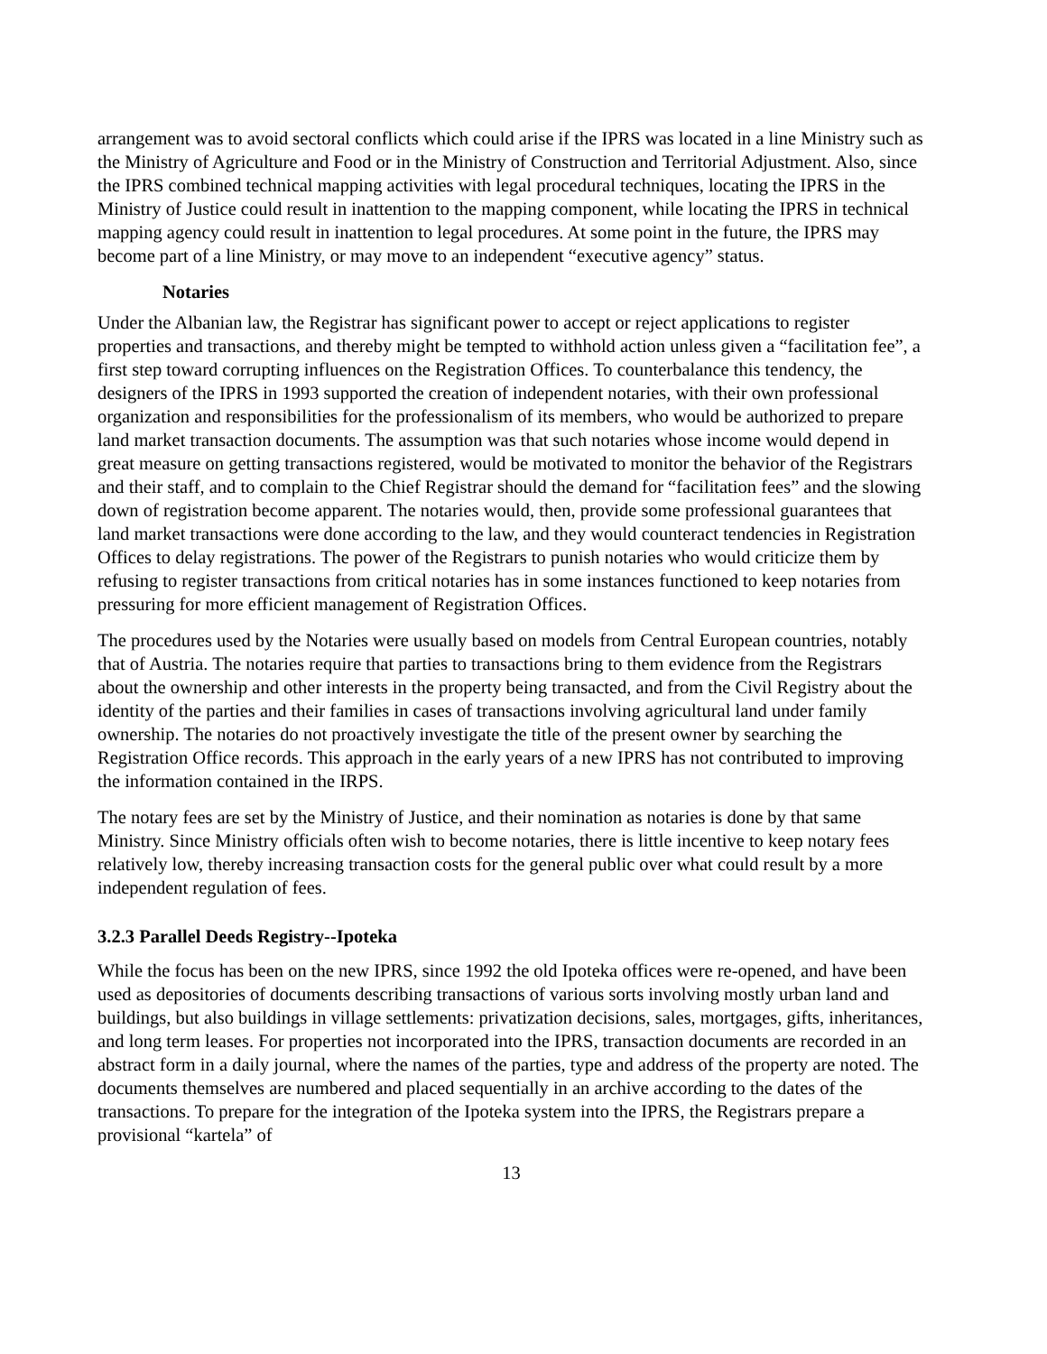arrangement was to avoid sectoral conflicts which could arise if the IPRS was located in a line Ministry such as the Ministry of Agriculture and Food or in the Ministry of Construction and Territorial Adjustment. Also, since the IPRS combined technical mapping activities with legal procedural techniques, locating the IPRS in the Ministry of Justice could result in inattention to the mapping component, while locating the IPRS in technical mapping agency could result in inattention to legal procedures. At some point in the future, the IPRS may become part of a line Ministry, or may move to an independent “executive agency” status.
Notaries
Under the Albanian law, the Registrar has significant power to accept or reject applications to register properties and transactions, and thereby might be tempted to withhold action unless given a “facilitation fee”, a first step toward corrupting influences on the Registration Offices. To counterbalance this tendency, the designers of the IPRS in 1993 supported the creation of independent notaries, with their own professional organization and responsibilities for the professionalism of its members, who would be authorized to prepare land market transaction documents. The assumption was that such notaries whose income would depend in great measure on getting transactions registered, would be motivated to monitor the behavior of the Registrars and their staff, and to complain to the Chief Registrar should the demand for “facilitation fees” and the slowing down of registration become apparent. The notaries would, then, provide some professional guarantees that land market transactions were done according to the law, and they would counteract tendencies in Registration Offices to delay registrations. The power of the Registrars to punish notaries who would criticize them by refusing to register transactions from critical notaries has in some instances functioned to keep notaries from pressuring for more efficient management of Registration Offices.
The procedures used by the Notaries were usually based on models from Central European countries, notably that of Austria. The notaries require that parties to transactions bring to them evidence from the Registrars about the ownership and other interests in the property being transacted, and from the Civil Registry about the identity of the parties and their families in cases of transactions involving agricultural land under family ownership. The notaries do not proactively investigate the title of the present owner by searching the Registration Office records. This approach in the early years of a new IPRS has not contributed to improving the information contained in the IRPS.
The notary fees are set by the Ministry of Justice, and their nomination as notaries is done by that same Ministry. Since Ministry officials often wish to become notaries, there is little incentive to keep notary fees relatively low, thereby increasing transaction costs for the general public over what could result by a more independent regulation of fees.
3.2.3 Parallel Deeds Registry--Ipoteka
While the focus has been on the new IPRS, since 1992 the old Ipoteka offices were re-opened, and have been used as depositories of documents describing transactions of various sorts involving mostly urban land and buildings, but also buildings in village settlements: privatization decisions, sales, mortgages, gifts, inheritances, and long term leases. For properties not incorporated into the IPRS, transaction documents are recorded in an abstract form in a daily journal, where the names of the parties, type and address of the property are noted. The documents themselves are numbered and placed sequentially in an archive according to the dates of the transactions. To prepare for the integration of the Ipoteka system into the IPRS, the Registrars prepare a provisional “kartela” of
13